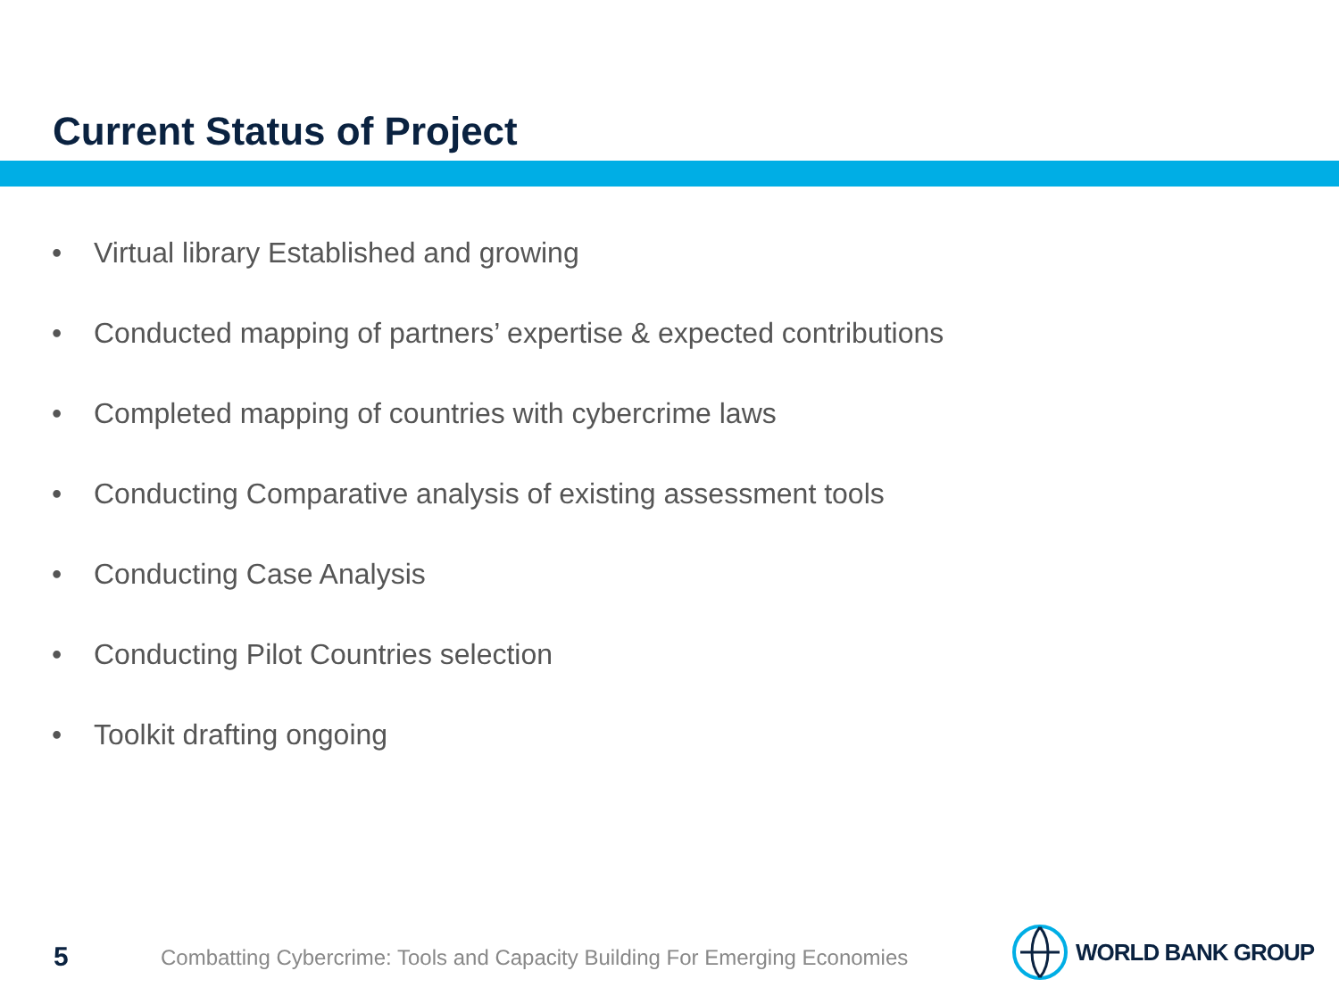Current Status of Project
• Virtual library Established and growing
• Conducted mapping of partners’ expertise & expected contributions
• Completed mapping of countries with cybercrime laws
• Conducting Comparative analysis of existing assessment tools
• Conducting Case Analysis
• Conducting Pilot Countries selection
• Toolkit drafting ongoing
5
Combatting Cybercrime: Tools and Capacity Building For Emerging Economies
WORLD BANK GROUP